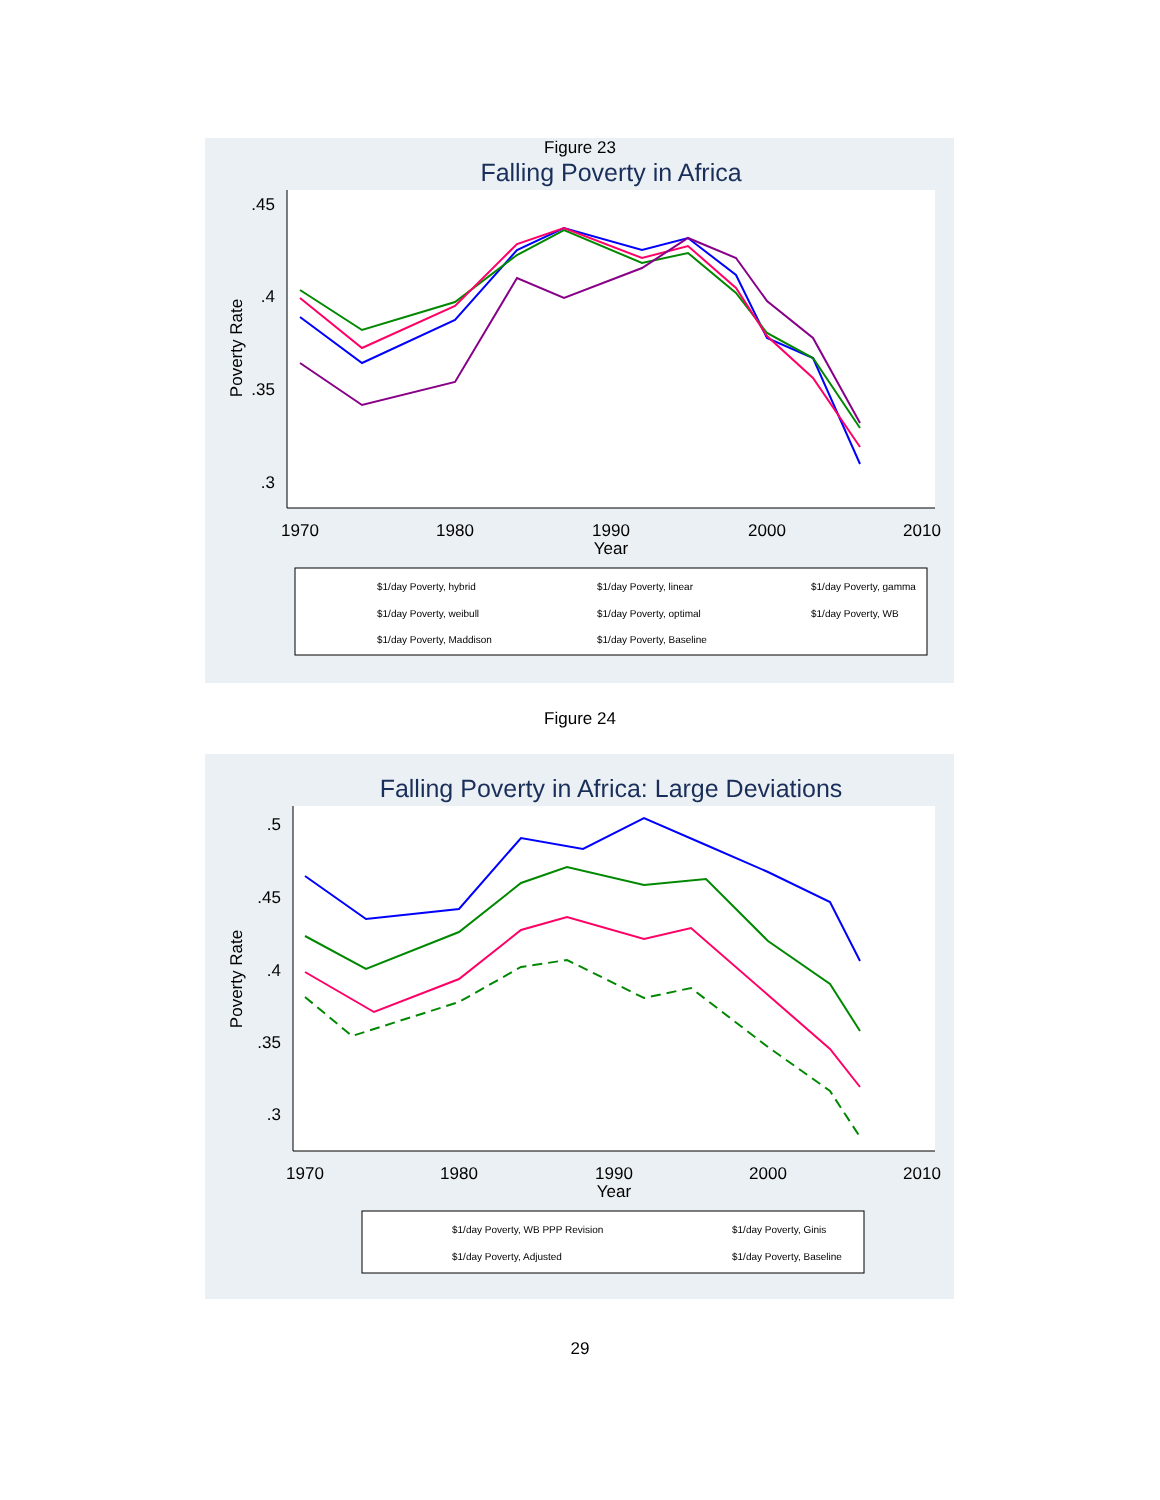Figure 23
Falling Poverty in Africa
.45
.4
.35
.3
Poverty Rate
1970
1980
1990
2000
2010
Year
$1/day Poverty, hybrid $1/day Poverty, linear $1/day Poverty, gamma
$1/day Poverty, weibull $1/day Poverty, optimal $1/day Poverty, WB
$1/day Poverty, Maddison $1/day Poverty, Baseline
Figure 24
Falling Poverty in Africa: Large Deviations
.5
.45
.4
.35
.3
Poverty Rate
1970
1980
1990
2000
2010
Year
$1/day Poverty, WB PPP Revision $1/day Poverty, Ginis
$1/day Poverty, Adjusted $1/day Poverty, Baseline
29